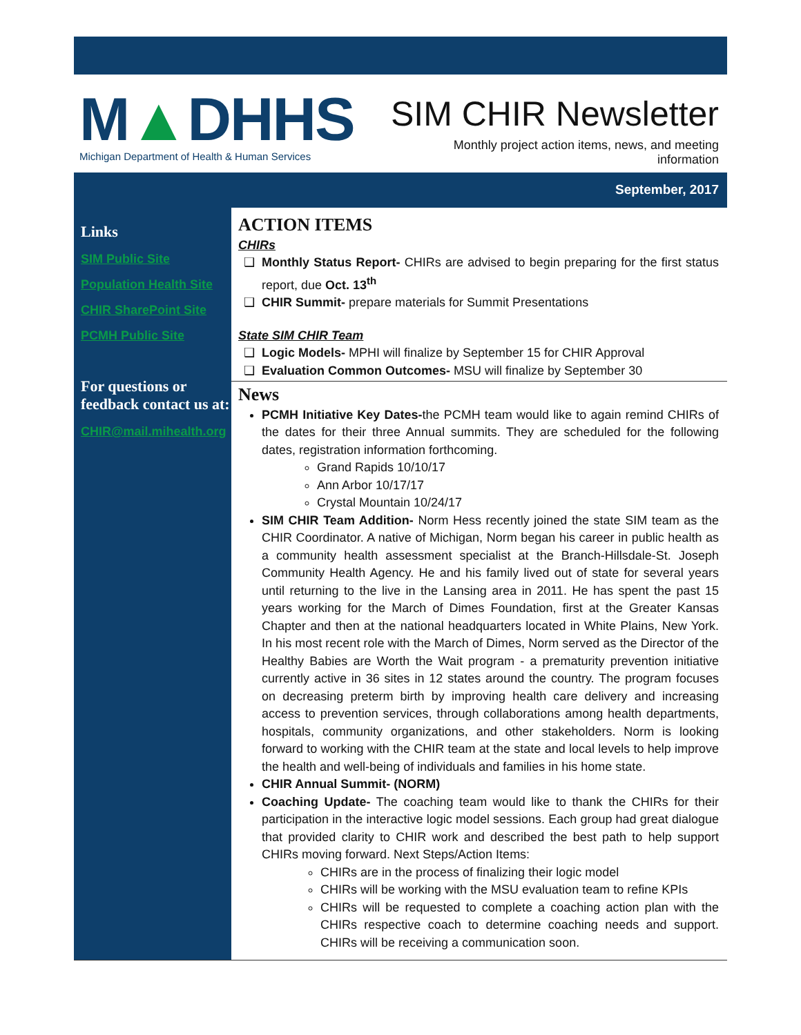M▲DHHS
Michigan Department of Health & Human Services
SIM CHIR Newsletter
Monthly project action items, news, and meeting
information
September, 2017
Links
SIM Public Site
Population Health Site
CHIR SharePoint Site
PCMH Public Site
For questions or feedback contact us at:
CHIR@mail.mihealth.org
ACTION ITEMS
CHIRs
Monthly Status Report- CHIRs are advised to begin preparing for the first status report, due Oct. 13<sup>th</sup>
CHIR Summit- prepare materials for Summit Presentations
State SIM CHIR Team
Logic Models- MPHI will finalize by September 15 for CHIR Approval
Evaluation Common Outcomes- MSU will finalize by September 30
News
PCMH Initiative Key Dates-the PCMH team would like to again remind CHIRs of the dates for their three Annual summits. They are scheduled for the following dates, registration information forthcoming.
Grand Rapids 10/10/17
Ann Arbor 10/17/17
Crystal Mountain 10/24/17
SIM CHIR Team Addition- Norm Hess recently joined the state SIM team as the CHIR Coordinator. A native of Michigan, Norm began his career in public health as a community health assessment specialist at the Branch-Hillsdale-St. Joseph Community Health Agency. He and his family lived out of state for several years until returning to the live in the Lansing area in 2011. He has spent the past 15 years working for the March of Dimes Foundation, first at the Greater Kansas Chapter and then at the national headquarters located in White Plains, New York. In his most recent role with the March of Dimes, Norm served as the Director of the Healthy Babies are Worth the Wait program - a prematurity prevention initiative currently active in 36 sites in 12 states around the country. The program focuses on decreasing preterm birth by improving health care delivery and increasing access to prevention services, through collaborations among health departments, hospitals, community organizations, and other stakeholders. Norm is looking forward to working with the CHIR team at the state and local levels to help improve the health and well-being of individuals and families in his home state.
CHIR Annual Summit- (NORM)
Coaching Update- The coaching team would like to thank the CHIRs for their participation in the interactive logic model sessions. Each group had great dialogue that provided clarity to CHIR work and described the best path to help support CHIRs moving forward. Next Steps/Action Items:
CHIRs are in the process of finalizing their logic model
CHIRs will be working with the MSU evaluation team to refine KPIs
CHIRs will be requested to complete a coaching action plan with the CHIRs respective coach to determine coaching needs and support. CHIRs will be receiving a communication soon.